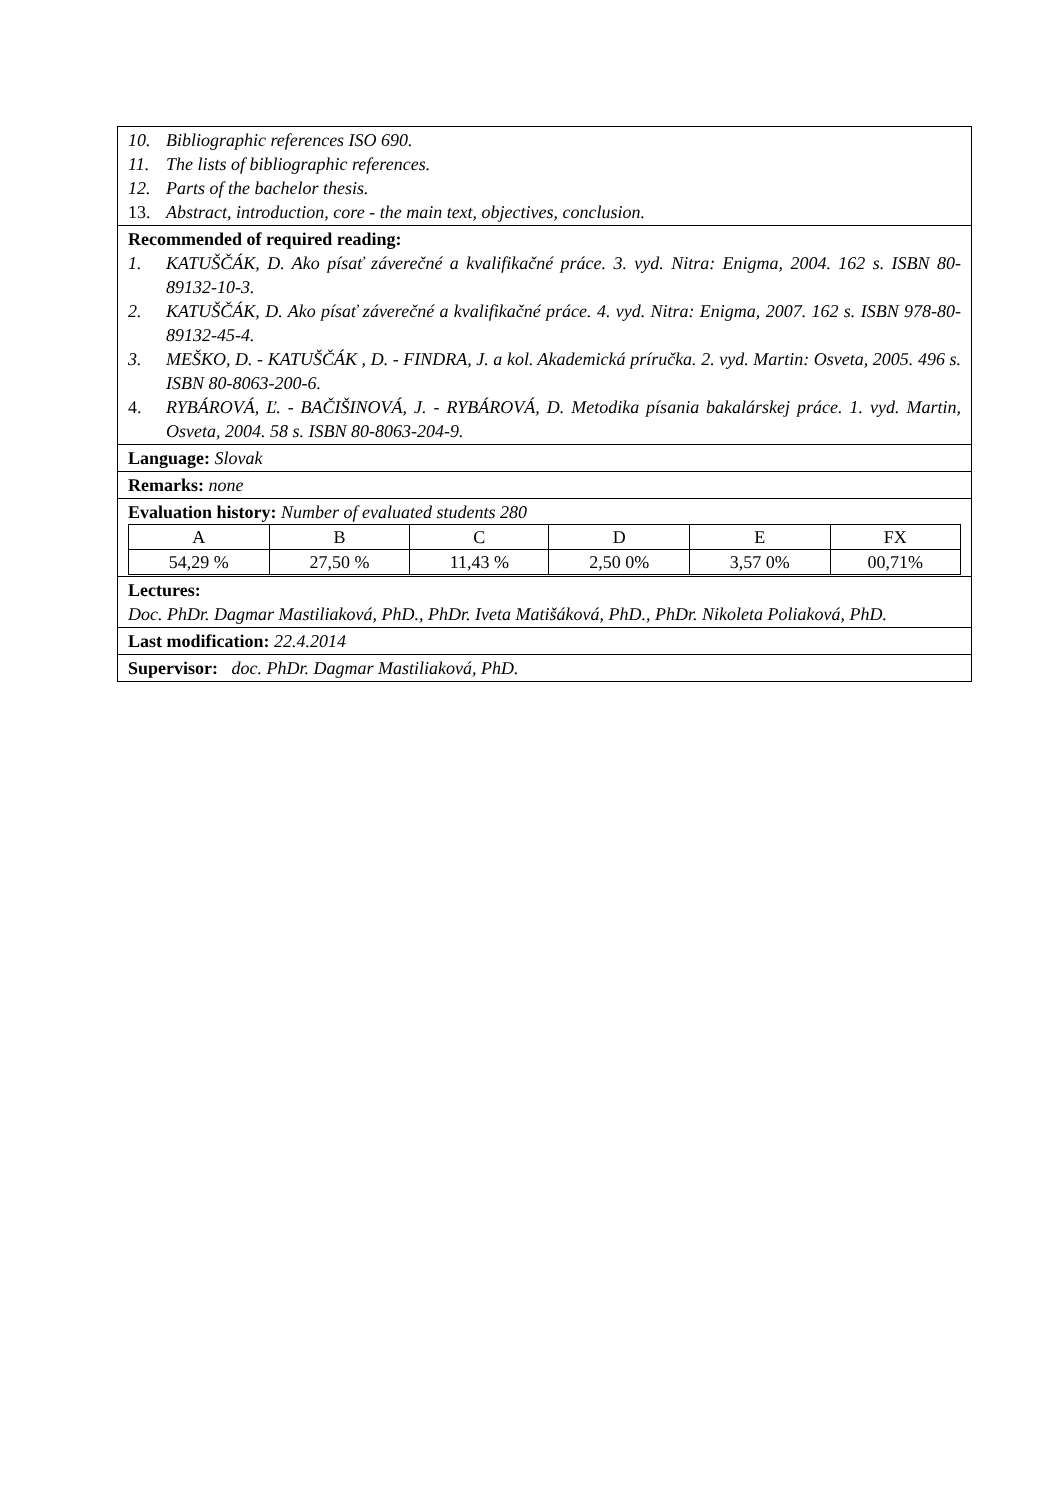10. Bibliographic references ISO 690.
11. The lists of bibliographic references.
12. Parts of the bachelor thesis.
13. Abstract, introduction, core - the main text, objectives, conclusion.
Recommended of required reading:
1. KATUŠČÁK, D. Ako písať záverečné a kvalifikačné práce. 3. vyd. Nitra: Enigma, 2004. 162 s. ISBN 80-89132-10-3.
2. KATUŠČÁK, D. Ako písať záverečné a kvalifikačné práce. 4. vyd. Nitra: Enigma, 2007. 162 s. ISBN 978-80-89132-45-4.
3. MEŠKO, D. - KATUŠČÁK , D. - FINDRA, J. a kol. Akademická príručka. 2. vyd. Martin: Osveta, 2005. 496 s. ISBN 80-8063-200-6.
4. RYBÁROVÁ, Ľ. - BAČIŠINOVÁ, J. - RYBÁROVÁ, D. Metodika písania bakalárskej práce. 1. vyd. Martin, Osveta, 2004. 58 s. ISBN 80-8063-204-9.
Language: Slovak
Remarks: none
Evaluation history: Number of evaluated students 280
| A | B | C | D | E | FX |
| 54,29 % | 27,50 % | 11,43 % | 2,50 0% | 3,57 0% | 00,71% |
Lectures:
Doc. PhDr. Dagmar Mastiliaková, PhD., PhDr. Iveta Matišáková, PhD., PhDr. Nikoleta Poliaková, PhD.
Last modification: 22.4.2014
Supervisor: doc. PhDr. Dagmar Mastiliaková, PhD.